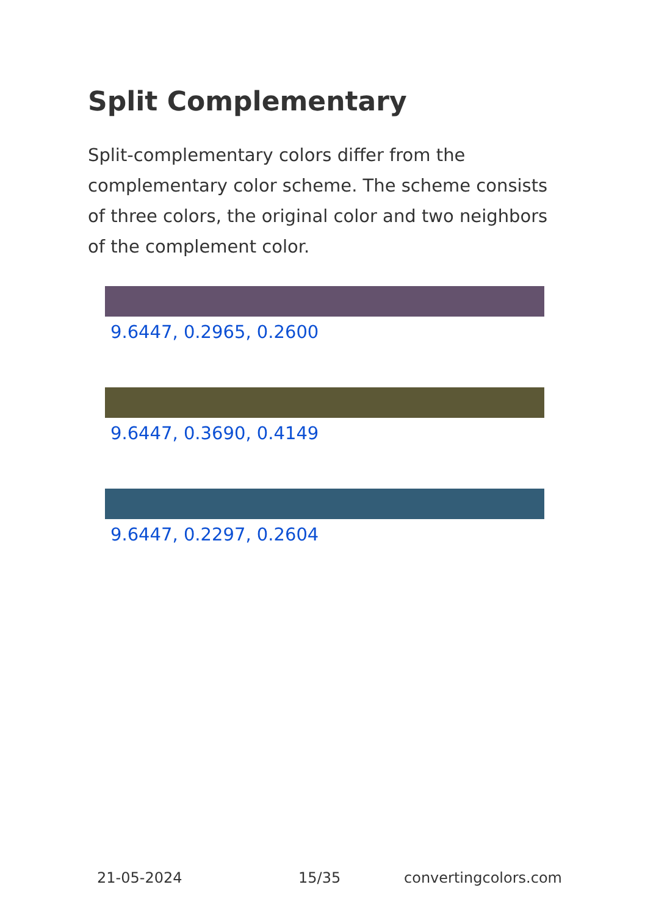Split Complementary
Split-complementary colors differ from the complementary color scheme. The scheme consists of three colors, the original color and two neighbors of the complement color.
9.6447, 0.2965, 0.2600
9.6447, 0.3690, 0.4149
9.6447, 0.2297, 0.2604
21-05-2024 15/35 convertingcolors.com